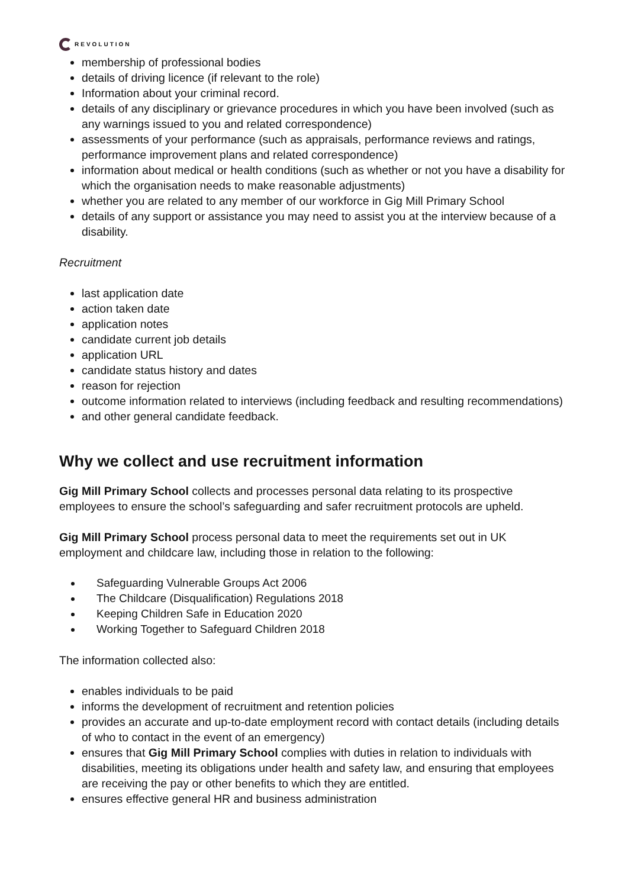REVOLUTION
membership of professional bodies
details of driving licence (if relevant to the role)
Information about your criminal record.
details of any disciplinary or grievance procedures in which you have been involved (such as any warnings issued to you and related correspondence)
assessments of your performance (such as appraisals, performance reviews and ratings, performance improvement plans and related correspondence)
information about medical or health conditions (such as whether or not you have a disability for which the organisation needs to make reasonable adjustments)
whether you are related to any member of our workforce in Gig Mill Primary School
details of any support or assistance you may need to assist you at the interview because of a disability.
Recruitment
last application date
action taken date
application notes
candidate current job details
application URL
candidate status history and dates
reason for rejection
outcome information related to interviews (including feedback and resulting recommendations)
and other general candidate feedback.
Why we collect and use recruitment information
Gig Mill Primary School collects and processes personal data relating to its prospective employees to ensure the school’s safeguarding and safer recruitment protocols are upheld.
Gig Mill Primary School process personal data to meet the requirements set out in UK employment and childcare law, including those in relation to the following:
Safeguarding Vulnerable Groups Act 2006
The Childcare (Disqualification) Regulations 2018
Keeping Children Safe in Education 2020
Working Together to Safeguard Children 2018
The information collected also:
enables individuals to be paid
informs the development of recruitment and retention policies
provides an accurate and up-to-date employment record with contact details (including details of who to contact in the event of an emergency)
ensures that Gig Mill Primary School complies with duties in relation to individuals with disabilities, meeting its obligations under health and safety law, and ensuring that employees are receiving the pay or other benefits to which they are entitled.
ensures effective general HR and business administration